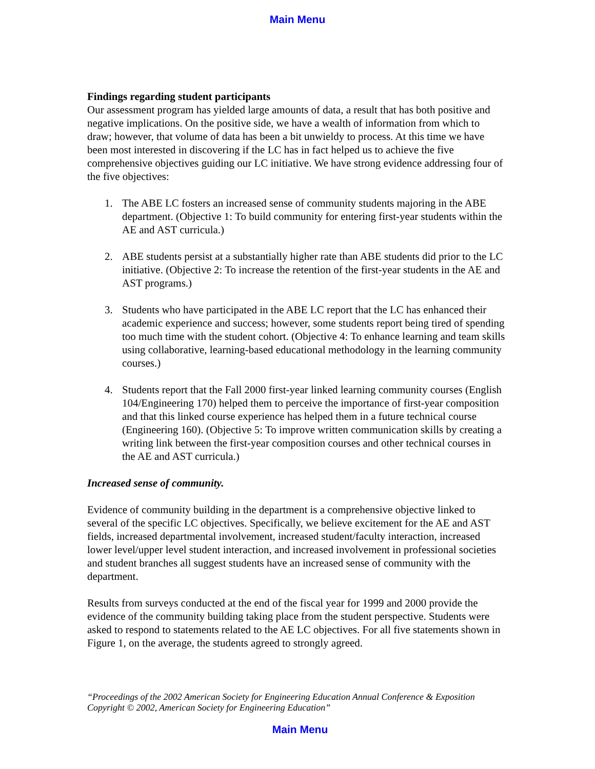Main Menu
Findings regarding student participants
Our assessment program has yielded large amounts of data, a result that has both positive and negative implications. On the positive side, we have a wealth of information from which to draw; however, that volume of data has been a bit unwieldy to process. At this time we have been most interested in discovering if the LC has in fact helped us to achieve the five comprehensive objectives guiding our LC initiative. We have strong evidence addressing four of the five objectives:
1. The ABE LC fosters an increased sense of community students majoring in the ABE department. (Objective 1: To build community for entering first-year students within the AE and AST curricula.)
2. ABE students persist at a substantially higher rate than ABE students did prior to the LC initiative. (Objective 2: To increase the retention of the first-year students in the AE and AST programs.)
3. Students who have participated in the ABE LC report that the LC has enhanced their academic experience and success; however, some students report being tired of spending too much time with the student cohort. (Objective 4: To enhance learning and team skills using collaborative, learning-based educational methodology in the learning community courses.)
4. Students report that the Fall 2000 first-year linked learning community courses (English 104/Engineering 170) helped them to perceive the importance of first-year composition and that this linked course experience has helped them in a future technical course (Engineering 160). (Objective 5: To improve written communication skills by creating a writing link between the first-year composition courses and other technical courses in the AE and AST curricula.)
Increased sense of community.
Evidence of community building in the department is a comprehensive objective linked to several of the specific LC objectives. Specifically, we believe excitement for the AE and AST fields, increased departmental involvement, increased student/faculty interaction, increased lower level/upper level student interaction, and increased involvement in professional societies and student branches all suggest students have an increased sense of community with the department.
Results from surveys conducted at the end of the fiscal year for 1999 and 2000 provide the evidence of the community building taking place from the student perspective. Students were asked to respond to statements related to the AE LC objectives. For all five statements shown in Figure 1, on the average, the students agreed to strongly agreed.
“Proceedings of the 2002 American Society for Engineering Education Annual Conference & Exposition
Copyright © 2002, American Society for Engineering Education”
Main Menu